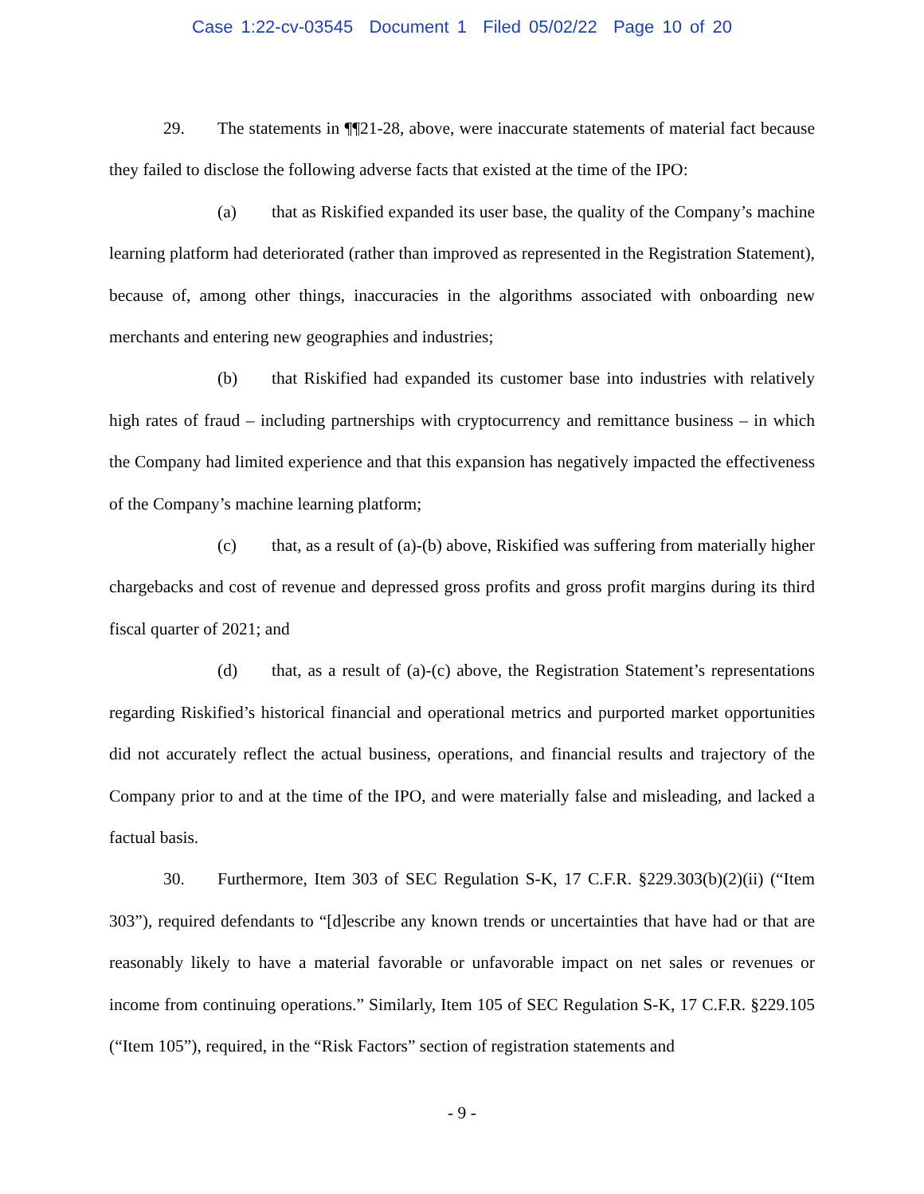Case 1:22-cv-03545 Document 1 Filed 05/02/22 Page 10 of 20
29. The statements in ¶¶21-28, above, were inaccurate statements of material fact because they failed to disclose the following adverse facts that existed at the time of the IPO:
(a) that as Riskified expanded its user base, the quality of the Company’s machine learning platform had deteriorated (rather than improved as represented in the Registration Statement), because of, among other things, inaccuracies in the algorithms associated with onboarding new merchants and entering new geographies and industries;
(b) that Riskified had expanded its customer base into industries with relatively high rates of fraud – including partnerships with cryptocurrency and remittance business – in which the Company had limited experience and that this expansion has negatively impacted the effectiveness of the Company’s machine learning platform;
(c) that, as a result of (a)-(b) above, Riskified was suffering from materially higher chargebacks and cost of revenue and depressed gross profits and gross profit margins during its third fiscal quarter of 2021; and
(d) that, as a result of (a)-(c) above, the Registration Statement’s representations regarding Riskified’s historical financial and operational metrics and purported market opportunities did not accurately reflect the actual business, operations, and financial results and trajectory of the Company prior to and at the time of the IPO, and were materially false and misleading, and lacked a factual basis.
30. Furthermore, Item 303 of SEC Regulation S-K, 17 C.F.R. §229.303(b)(2)(ii) (“Item 303”), required defendants to “[d]escribe any known trends or uncertainties that have had or that are reasonably likely to have a material favorable or unfavorable impact on net sales or revenues or income from continuing operations.” Similarly, Item 105 of SEC Regulation S-K, 17 C.F.R. §229.105 (“Item 105”), required, in the “Risk Factors” section of registration statements and
- 9 -